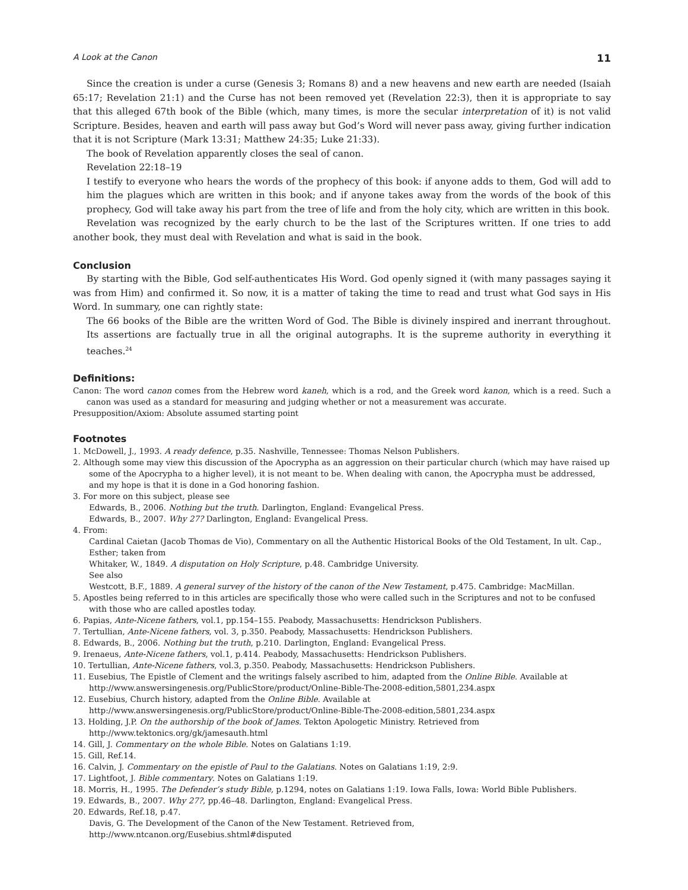A Look at the Canon 11
Since the creation is under a curse (Genesis 3; Romans 8) and a new heavens and new earth are needed (Isaiah 65:17; Revelation 21:1) and the Curse has not been removed yet (Revelation 22:3), then it is appropriate to say that this alleged 67th book of the Bible (which, many times, is more the secular interpretation of it) is not valid Scripture. Besides, heaven and earth will pass away but God’s Word will never pass away, giving further indication that it is not Scripture (Mark 13:31; Matthew 24:35; Luke 21:33).
The book of Revelation apparently closes the seal of canon.
Revelation 22:18–19
I testify to everyone who hears the words of the prophecy of this book: if anyone adds to them, God will add to him the plagues which are written in this book; and if anyone takes away from the words of the book of this prophecy, God will take away his part from the tree of life and from the holy city, which are written in this book.
Revelation was recognized by the early church to be the last of the Scriptures written. If one tries to add another book, they must deal with Revelation and what is said in the book.
Conclusion
By starting with the Bible, God self-authenticates His Word. God openly signed it (with many passages saying it was from Him) and confirmed it. So now, it is a matter of taking the time to read and trust what God says in His Word. In summary, one can rightly state:
The 66 books of the Bible are the written Word of God. The Bible is divinely inspired and inerrant throughout. Its assertions are factually true in all the original autographs. It is the supreme authority in everything it teaches.<sup>24</sup>
Definitions:
Canon: The word canon comes from the Hebrew word kaneh, which is a rod, and the Greek word kanon, which is a reed. Such a canon was used as a standard for measuring and judging whether or not a measurement was accurate.
Presupposition/Axiom: Absolute assumed starting point
Footnotes
1. McDowell, J., 1993. A ready defence, p.35. Nashville, Tennessee: Thomas Nelson Publishers.
2. Although some may view this discussion of the Apocrypha as an aggression on their particular church (which may have raised up some of the Apocrypha to a higher level), it is not meant to be. When dealing with canon, the Apocrypha must be addressed, and my hope is that it is done in a God honoring fashion.
3. For more on this subject, please see
Edwards, B., 2006. Nothing but the truth. Darlington, England: Evangelical Press.
Edwards, B., 2007. Why 27? Darlington, England: Evangelical Press.
4. From:
Cardinal Caietan (Jacob Thomas de Vio), Commentary on all the Authentic Historical Books of the Old Testament, In ult. Cap., Esther; taken from
Whitaker, W., 1849. A disputation on Holy Scripture, p.48. Cambridge University.
See also
Westcott, B.F., 1889. A general survey of the history of the canon of the New Testament, p.475. Cambridge: MacMillan.
5. Apostles being referred to in this articles are specifically those who were called such in the Scriptures and not to be confused with those who are called apostles today.
6. Papias, Ante-Nicene fathers, vol.1, pp.154–155. Peabody, Massachusetts: Hendrickson Publishers.
7. Tertullian, Ante-Nicene fathers, vol. 3, p.350. Peabody, Massachusetts: Hendrickson Publishers.
8. Edwards, B., 2006. Nothing but the truth, p.210. Darlington, England: Evangelical Press.
9. Irenaeus, Ante-Nicene fathers, vol.1, p.414. Peabody, Massachusetts: Hendrickson Publishers.
10. Tertullian, Ante-Nicene fathers, vol.3, p.350. Peabody, Massachusetts: Hendrickson Publishers.
11. Eusebius, The Epistle of Clement and the writings falsely ascribed to him, adapted from the Online Bible. Available at http://www.answersingenesis.org/PublicStore/product/Online-Bible-The-2008-edition,5801,234.aspx
12. Eusebius, Church history, adapted from the Online Bible. Available at http://www.answersingenesis.org/PublicStore/product/Online-Bible-The-2008-edition,5801,234.aspx
13. Holding, J.P. On the authorship of the book of James. Tekton Apologetic Ministry. Retrieved from http://www.tektonics.org/gk/jamesauth.html
14. Gill, J. Commentary on the whole Bible. Notes on Galatians 1:19.
15. Gill, Ref.14.
16. Calvin, J. Commentary on the epistle of Paul to the Galatians. Notes on Galatians 1:19, 2:9.
17. Lightfoot, J. Bible commentary. Notes on Galatians 1:19.
18. Morris, H., 1995. The Defender’s study Bible, p.1294, notes on Galatians 1:19. Iowa Falls, Iowa: World Bible Publishers.
19. Edwards, B., 2007. Why 27?, pp.46–48. Darlington, England: Evangelical Press.
20. Edwards, Ref.18, p.47.
Davis, G. The Development of the Canon of the New Testament. Retrieved from, http://www.ntcanon.org/Eusebius.shtml#disputed